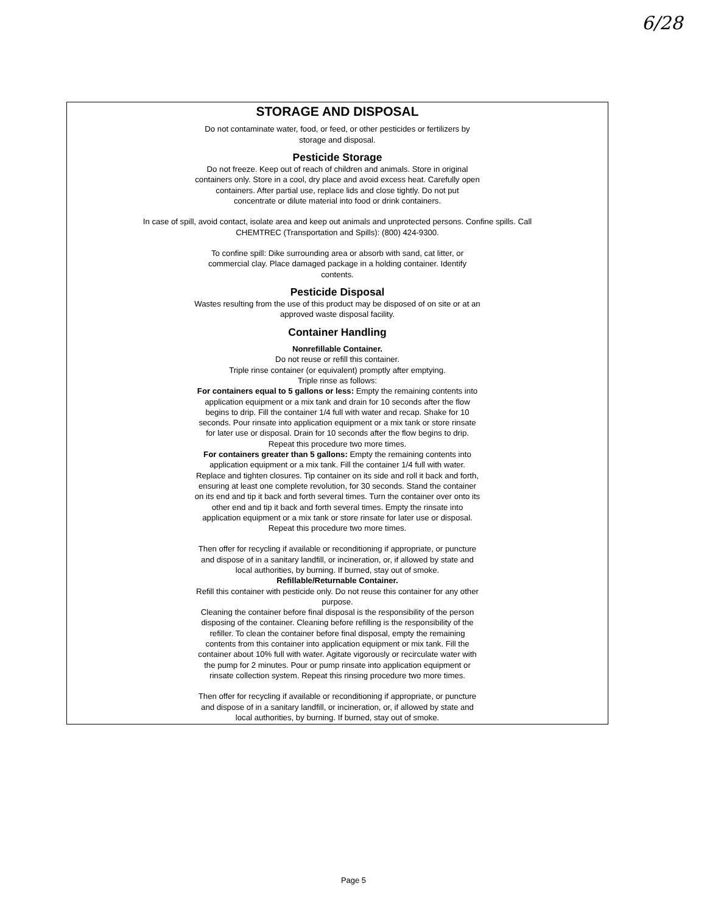6/28
STORAGE AND DISPOSAL
Do not contaminate water, food, or feed, or other pesticides or fertilizers by storage and disposal.
Pesticide Storage
Do not freeze. Keep out of reach of children and animals. Store in original containers only. Store in a cool, dry place and avoid excess heat. Carefully open containers. After partial use, replace lids and close tightly. Do not put concentrate or dilute material into food or drink containers.
In case of spill, avoid contact, isolate area and keep out animals and unprotected persons. Confine spills. Call CHEMTREC (Transportation and Spills): (800) 424-9300.
To confine spill: Dike surrounding area or absorb with sand, cat litter, or commercial clay. Place damaged package in a holding container. Identify contents.
Pesticide Disposal
Wastes resulting from the use of this product may be disposed of on site or at an approved waste disposal facility.
Container Handling
Nonrefillable Container.
Do not reuse or refill this container.
Triple rinse container (or equivalent) promptly after emptying.
Triple rinse as follows:
For containers equal to 5 gallons or less: Empty the remaining contents into application equipment or a mix tank and drain for 10 seconds after the flow begins to drip. Fill the container 1/4 full with water and recap. Shake for 10 seconds. Pour rinsate into application equipment or a mix tank or store rinsate for later use or disposal. Drain for 10 seconds after the flow begins to drip. Repeat this procedure two more times.
For containers greater than 5 gallons: Empty the remaining contents into application equipment or a mix tank. Fill the container 1/4 full with water. Replace and tighten closures. Tip container on its side and roll it back and forth, ensuring at least one complete revolution, for 30 seconds. Stand the container on its end and tip it back and forth several times. Turn the container over onto its other end and tip it back and forth several times. Empty the rinsate into application equipment or a mix tank or store rinsate for later use or disposal. Repeat this procedure two more times.
Then offer for recycling if available or reconditioning if appropriate, or puncture and dispose of in a sanitary landfill, or incineration, or, if allowed by state and local authorities, by burning. If burned, stay out of smoke.
Refillable/Returnable Container.
Refill this container with pesticide only. Do not reuse this container for any other purpose.
Cleaning the container before final disposal is the responsibility of the person disposing of the container. Cleaning before refilling is the responsibility of the refiller. To clean the container before final disposal, empty the remaining contents from this container into application equipment or mix tank. Fill the container about 10% full with water. Agitate vigorously or recirculate water with the pump for 2 minutes. Pour or pump rinsate into application equipment or rinsate collection system. Repeat this rinsing procedure two more times.
Then offer for recycling if available or reconditioning if appropriate, or puncture and dispose of in a sanitary landfill, or incineration, or, if allowed by state and local authorities, by burning. If burned, stay out of smoke.
Page 5